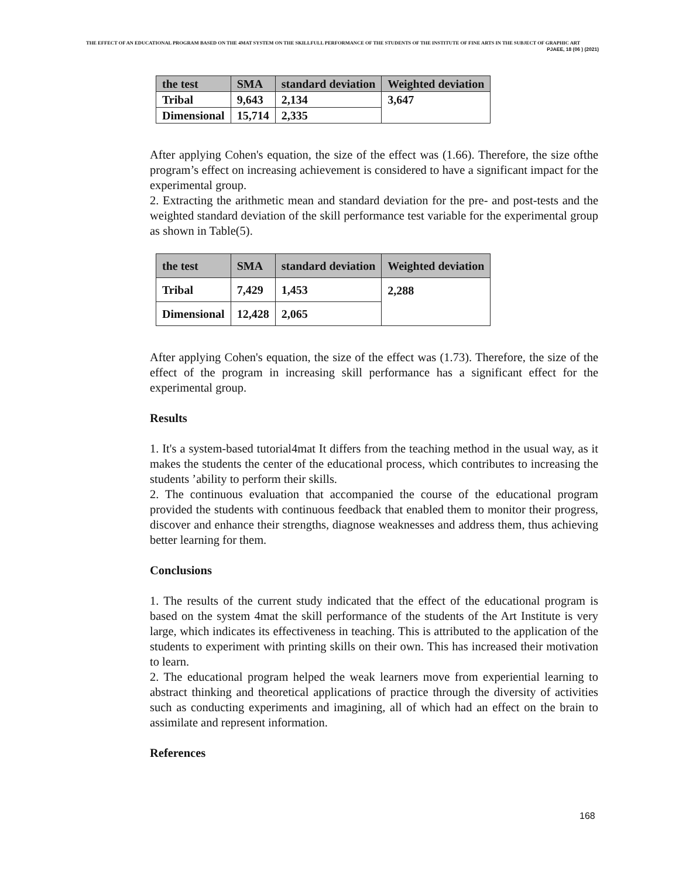THE EFFECT OF AN EDUCATIONAL PROGRAM BASED ON THE 4MAT SYSTEM ON THE SKILLFULL PERFORMANCE OF THE STUDENTS OF THE INSTITUTE OF FINE ARTS IN THE SUBJECT OF GRAPHIC ART PJAEE, 18 (06 ) (2021)
| the test | SMA | standard deviation | Weighted deviation |
| --- | --- | --- | --- |
| Tribal | 9,643 | 2,134 | 3,647 |
| Dimensional | 15,714 | 2,335 | |
After applying Cohen's equation, the size of the effect was (1.66). Therefore, the size ofthe program’s effect on increasing achievement is considered to have a significant impact for the experimental group.
2. Extracting the arithmetic mean and standard deviation for the pre- and post-tests and the weighted standard deviation of the skill performance test variable for the experimental group as shown in Table(5).
| the test | SMA | standard deviation | Weighted deviation |
| --- | --- | --- | --- |
| Tribal | 7,429 | 1,453 | 2,288 |
| Dimensional | 12,428 | 2,065 | |
After applying Cohen's equation, the size of the effect was (1.73). Therefore, the size of the effect of the program in increasing skill performance has a significant effect for the experimental group.
Results
1. It's a system-based tutorial4mat It differs from the teaching method in the usual way, as it makes the students the center of the educational process, which contributes to increasing the students ’ability to perform their skills.
2. The continuous evaluation that accompanied the course of the educational program provided the students with continuous feedback that enabled them to monitor their progress, discover and enhance their strengths, diagnose weaknesses and address them, thus achieving better learning for them.
Conclusions
1. The results of the current study indicated that the effect of the educational program is based on the system 4mat the skill performance of the students of the Art Institute is very large, which indicates its effectiveness in teaching. This is attributed to the application of the students to experiment with printing skills on their own. This has increased their motivation to learn.
2. The educational program helped the weak learners move from experiential learning to abstract thinking and theoretical applications of practice through the diversity of activities such as conducting experiments and imagining, all of which had an effect on the brain to assimilate and represent information.
References
168